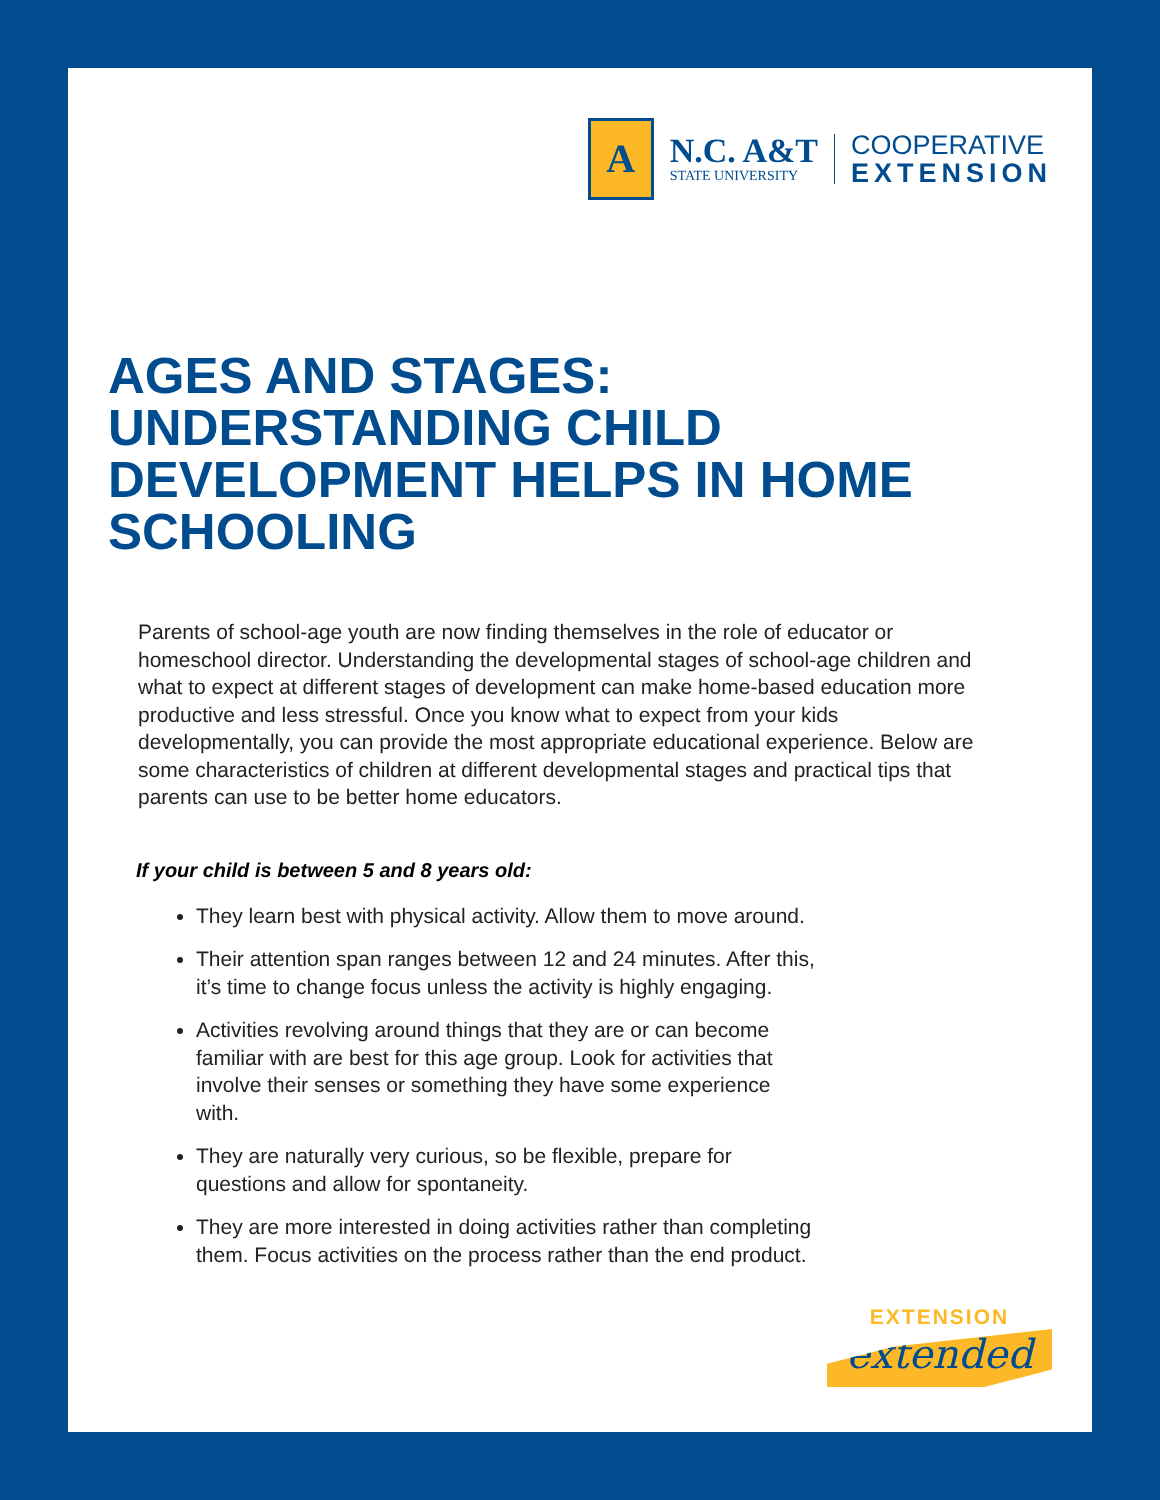A
N.C. A&T
STATE UNIVERSITY
COOPERATIVE
EXTENSION
AGES AND STAGES: UNDERSTANDING CHILD DEVELOPMENT HELPS IN HOME SCHOOLING
Parents of school-age youth are now finding themselves in the role of educator or homeschool director. Understanding the developmental stages of school-age children and what to expect at different stages of development can make home-based education more productive and less stressful. Once you know what to expect from your kids developmentally, you can provide the most appropriate educational experience. Below are some characteristics of children at different developmental stages and practical tips that parents can use to be better home educators.
If your child is between 5 and 8 years old:
They learn best with physical activity. Allow them to move around.
Their attention span ranges between 12 and 24 minutes. After this, it’s time to change focus unless the activity is highly engaging.
Activities revolving around things that they are or can become familiar with are best for this age group. Look for activities that involve their senses or something they have some experience with.
They are naturally very curious, so be flexible, prepare for questions and allow for spontaneity.
They are more interested in doing activities rather than completing them. Focus activities on the process rather than the end product.
EXTENSION
extended